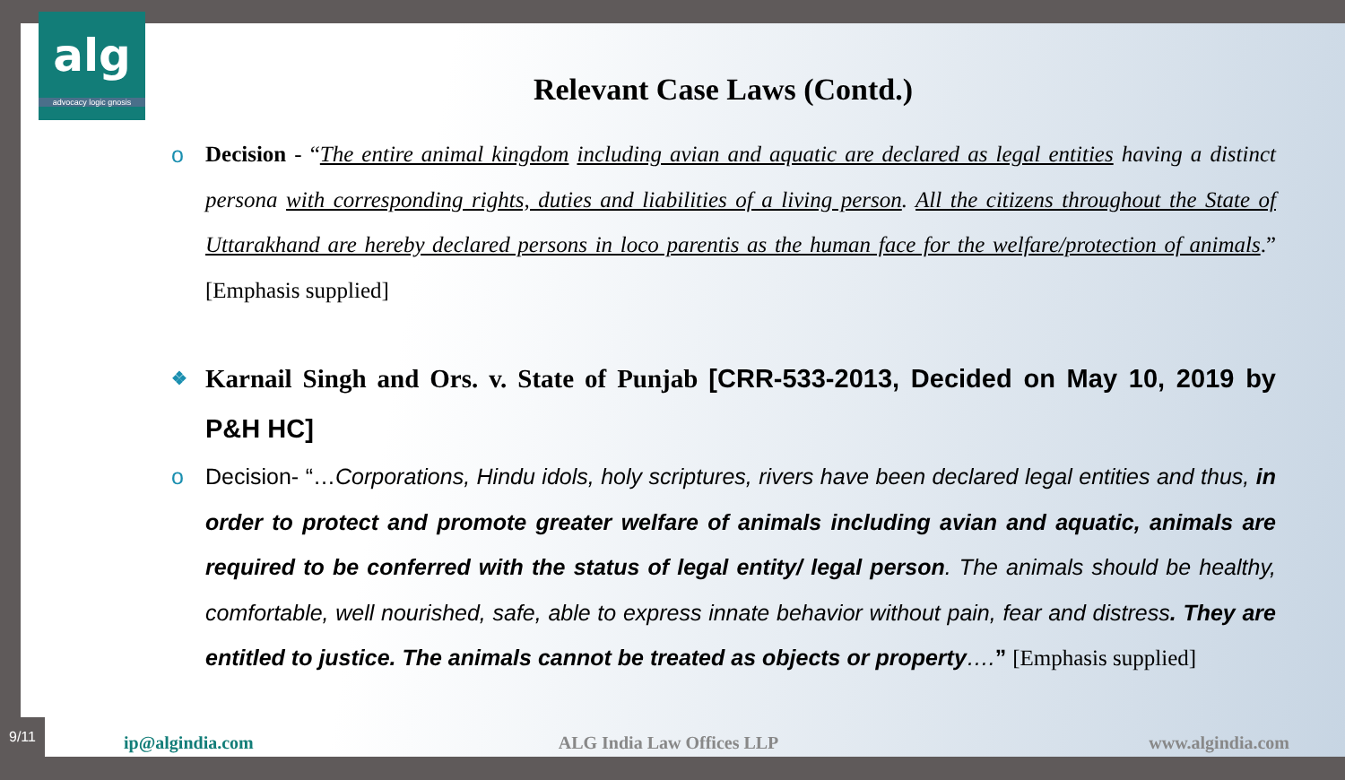alg
advocacy logic gnosis
Relevant Case Laws (Contd.)
o Decision - “The entire animal kingdom including avian and aquatic are declared as legal entities having a distinct persona with corresponding rights, duties and liabilities of a living person. All the citizens throughout the State of Uttarakhand are hereby declared persons in loco parentis as the human face for the welfare/protection of animals.” [Emphasis supplied]
❖ Karnail Singh and Ors. v. State of Punjab [CRR-533-2013, Decided on May 10, 2019 by P&H HC]
o Decision- “…Corporations, Hindu idols, holy scriptures, rivers have been declared legal entities and thus, in order to protect and promote greater welfare of animals including avian and aquatic, animals are required to be conferred with the status of legal entity/ legal person. The animals should be healthy, comfortable, well nourished, safe, able to express innate behavior without pain, fear and distress. They are entitled to justice. The animals cannot be treated as objects or property….” [Emphasis supplied]
9/11
ip@algindia.com ALG India Law Offices LLP www.algindia.com